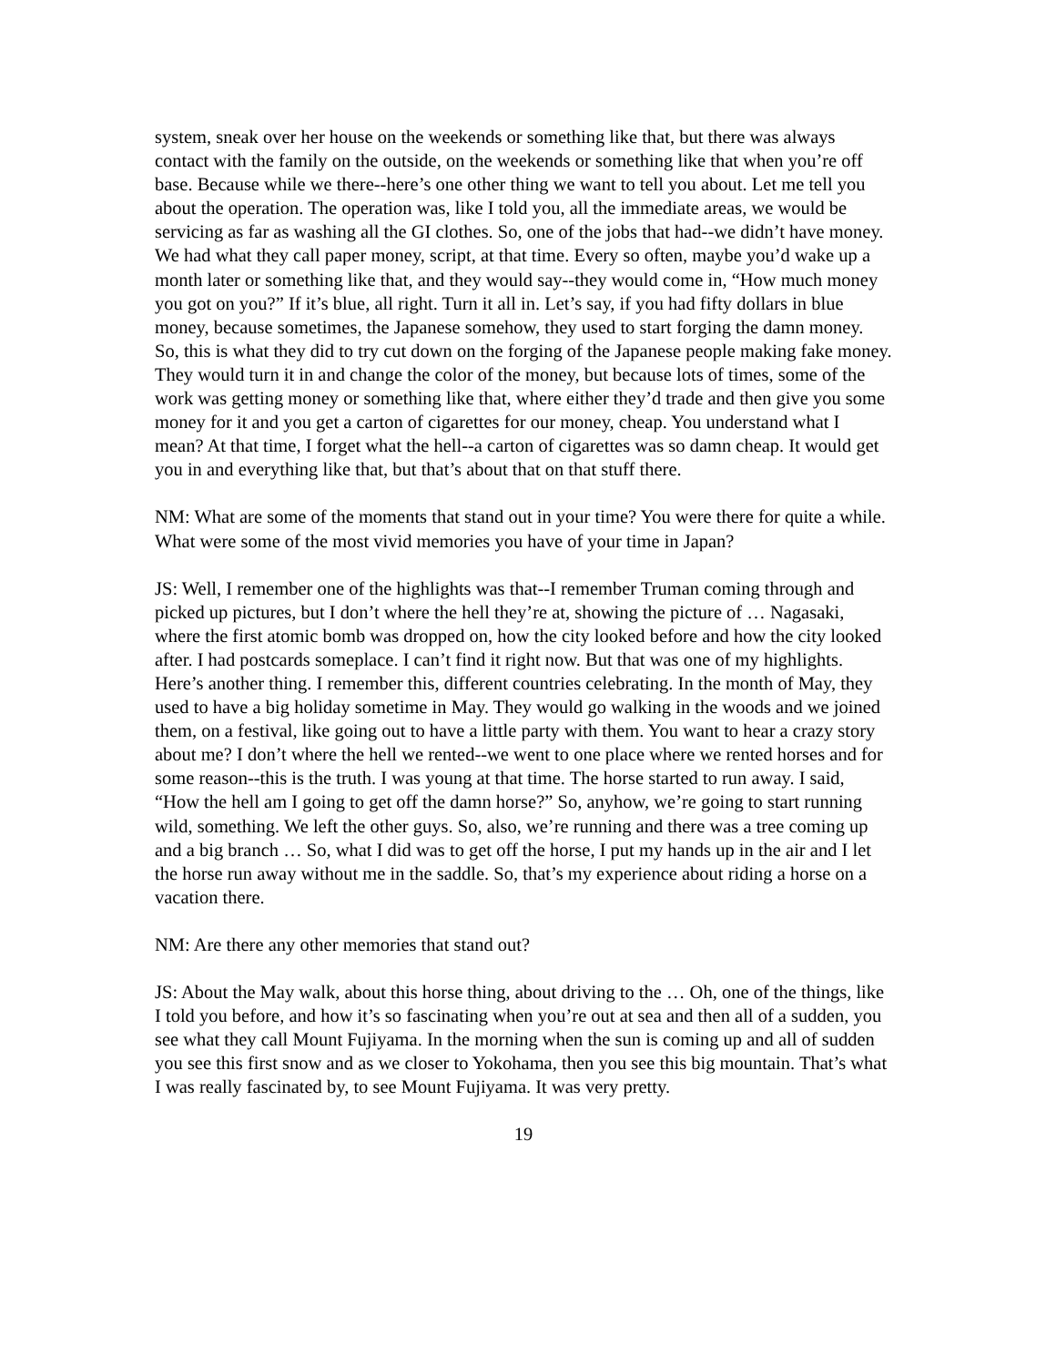system, sneak over her house on the weekends or something like that, but there was always contact with the family on the outside, on the weekends or something like that when you’re off base. Because while we there--here’s one other thing we want to tell you about. Let me tell you about the operation. The operation was, like I told you, all the immediate areas, we would be servicing as far as washing all the GI clothes. So, one of the jobs that had--we didn’t have money. We had what they call paper money, script, at that time. Every so often, maybe you’d wake up a month later or something like that, and they would say--they would come in, “How much money you got on you?” If it’s blue, all right. Turn it all in. Let’s say, if you had fifty dollars in blue money, because sometimes, the Japanese somehow, they used to start forging the damn money. So, this is what they did to try cut down on the forging of the Japanese people making fake money. They would turn it in and change the color of the money, but because lots of times, some of the work was getting money or something like that, where either they’d trade and then give you some money for it and you get a carton of cigarettes for our money, cheap. You understand what I mean? At that time, I forget what the hell--a carton of cigarettes was so damn cheap. It would get you in and everything like that, but that’s about that on that stuff there.
NM: What are some of the moments that stand out in your time? You were there for quite a while. What were some of the most vivid memories you have of your time in Japan?
JS: Well, I remember one of the highlights was that--I remember Truman coming through and picked up pictures, but I don’t where the hell they’re at, showing the picture of … Nagasaki, where the first atomic bomb was dropped on, how the city looked before and how the city looked after. I had postcards someplace. I can’t find it right now. But that was one of my highlights. Here’s another thing. I remember this, different countries celebrating. In the month of May, they used to have a big holiday sometime in May. They would go walking in the woods and we joined them, on a festival, like going out to have a little party with them. You want to hear a crazy story about me? I don’t where the hell we rented--we went to one place where we rented horses and for some reason--this is the truth. I was young at that time. The horse started to run away. I said, “How the hell am I going to get off the damn horse?” So, anyhow, we’re going to start running wild, something. We left the other guys. So, also, we’re running and there was a tree coming up and a big branch … So, what I did was to get off the horse, I put my hands up in the air and I let the horse run away without me in the saddle. So, that’s my experience about riding a horse on a vacation there.
NM: Are there any other memories that stand out?
JS: About the May walk, about this horse thing, about driving to the … Oh, one of the things, like I told you before, and how it’s so fascinating when you’re out at sea and then all of a sudden, you see what they call Mount Fujiyama. In the morning when the sun is coming up and all of sudden you see this first snow and as we closer to Yokohama, then you see this big mountain. That’s what I was really fascinated by, to see Mount Fujiyama. It was very pretty.
19